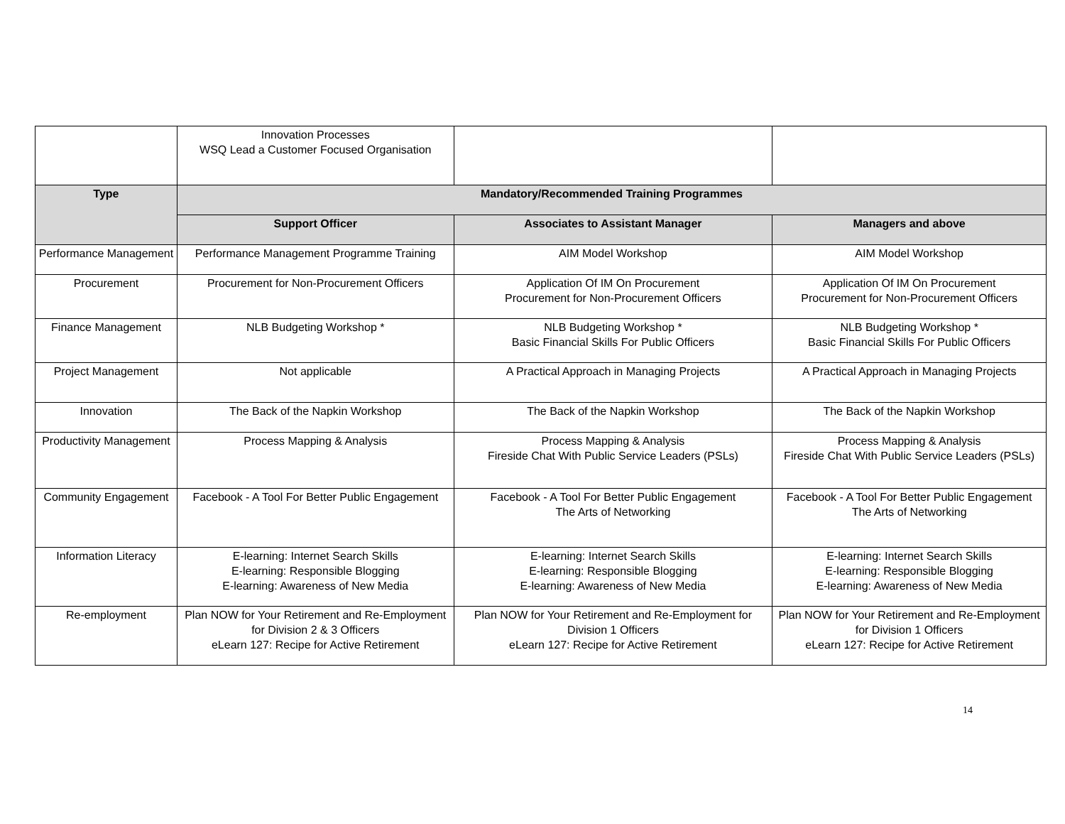| | Innovation Processes WSQ Lead a Customer Focused Organisation | | |
| Type | Mandatory/Recommended Training Programmes | | |
| | Support Officer | Associates to Assistant Manager | Managers and above |
| Performance Management | Performance Management Programme Training | AIM Model Workshop | AIM Model Workshop |
| Procurement | Procurement for Non-Procurement Officers | Application Of IM On Procurement Procurement for Non-Procurement Officers | Application Of IM On Procurement Procurement for Non-Procurement Officers |
| Finance Management | NLB Budgeting Workshop * | NLB Budgeting Workshop * Basic Financial Skills For Public Officers | NLB Budgeting Workshop * Basic Financial Skills For Public Officers |
| Project Management | Not applicable | A Practical Approach in Managing Projects | A Practical Approach in Managing Projects |
| Innovation | The Back of the Napkin Workshop | The Back of the Napkin Workshop | The Back of the Napkin Workshop |
| Productivity Management | Process Mapping & Analysis | Process Mapping & Analysis Fireside Chat With Public Service Leaders (PSLs) | Process Mapping & Analysis Fireside Chat With Public Service Leaders (PSLs) |
| Community Engagement | Facebook - A Tool For Better Public Engagement | Facebook - A Tool For Better Public Engagement The Arts of Networking | Facebook - A Tool For Better Public Engagement The Arts of Networking |
| Information Literacy | E-learning: Internet Search Skills E-learning: Responsible Blogging E-learning: Awareness of New Media | E-learning: Internet Search Skills E-learning: Responsible Blogging E-learning: Awareness of New Media | E-learning: Internet Search Skills E-learning: Responsible Blogging E-learning: Awareness of New Media |
| Re-employment | Plan NOW for Your Retirement and Re-Employment for Division 2 & 3 Officers eLearn 127: Recipe for Active Retirement | Plan NOW for Your Retirement and Re-Employment for Division 1 Officers eLearn 127: Recipe for Active Retirement | Plan NOW for Your Retirement and Re-Employment for Division 1 Officers eLearn 127: Recipe for Active Retirement |
14